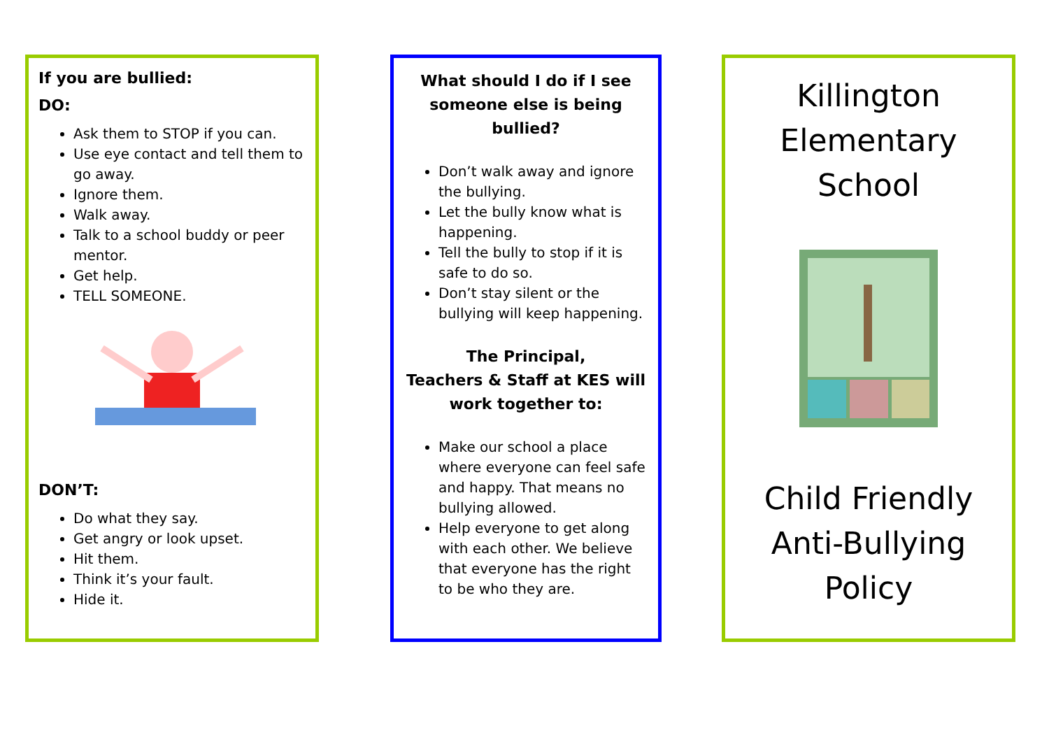If you are bullied:
DO:
Ask them to STOP if you can.
Use eye contact and tell them to go away.
Ignore them.
Walk away.
Talk to a school buddy or peer mentor.
Get help.
TELL SOMEONE.
DON’T:
Do what they say.
Get angry or look upset.
Hit them.
Think it’s your fault.
Hide it.
What should I do if I see someone else is being bullied?
Don’t walk away and ignore the bullying.
Let the bully know what is happening.
Tell the bully to stop if it is safe to do so.
Don’t stay silent or the bullying will keep happening.
The Principal,
Teachers & Staff at KES will work together to:
Make our school a place where everyone can feel safe and happy. That means no bullying allowed.
Help everyone to get along with each other. We believe that everyone has the right to be who they are.
Killington
Elementary
School
Child Friendly
Anti-Bullying
Policy